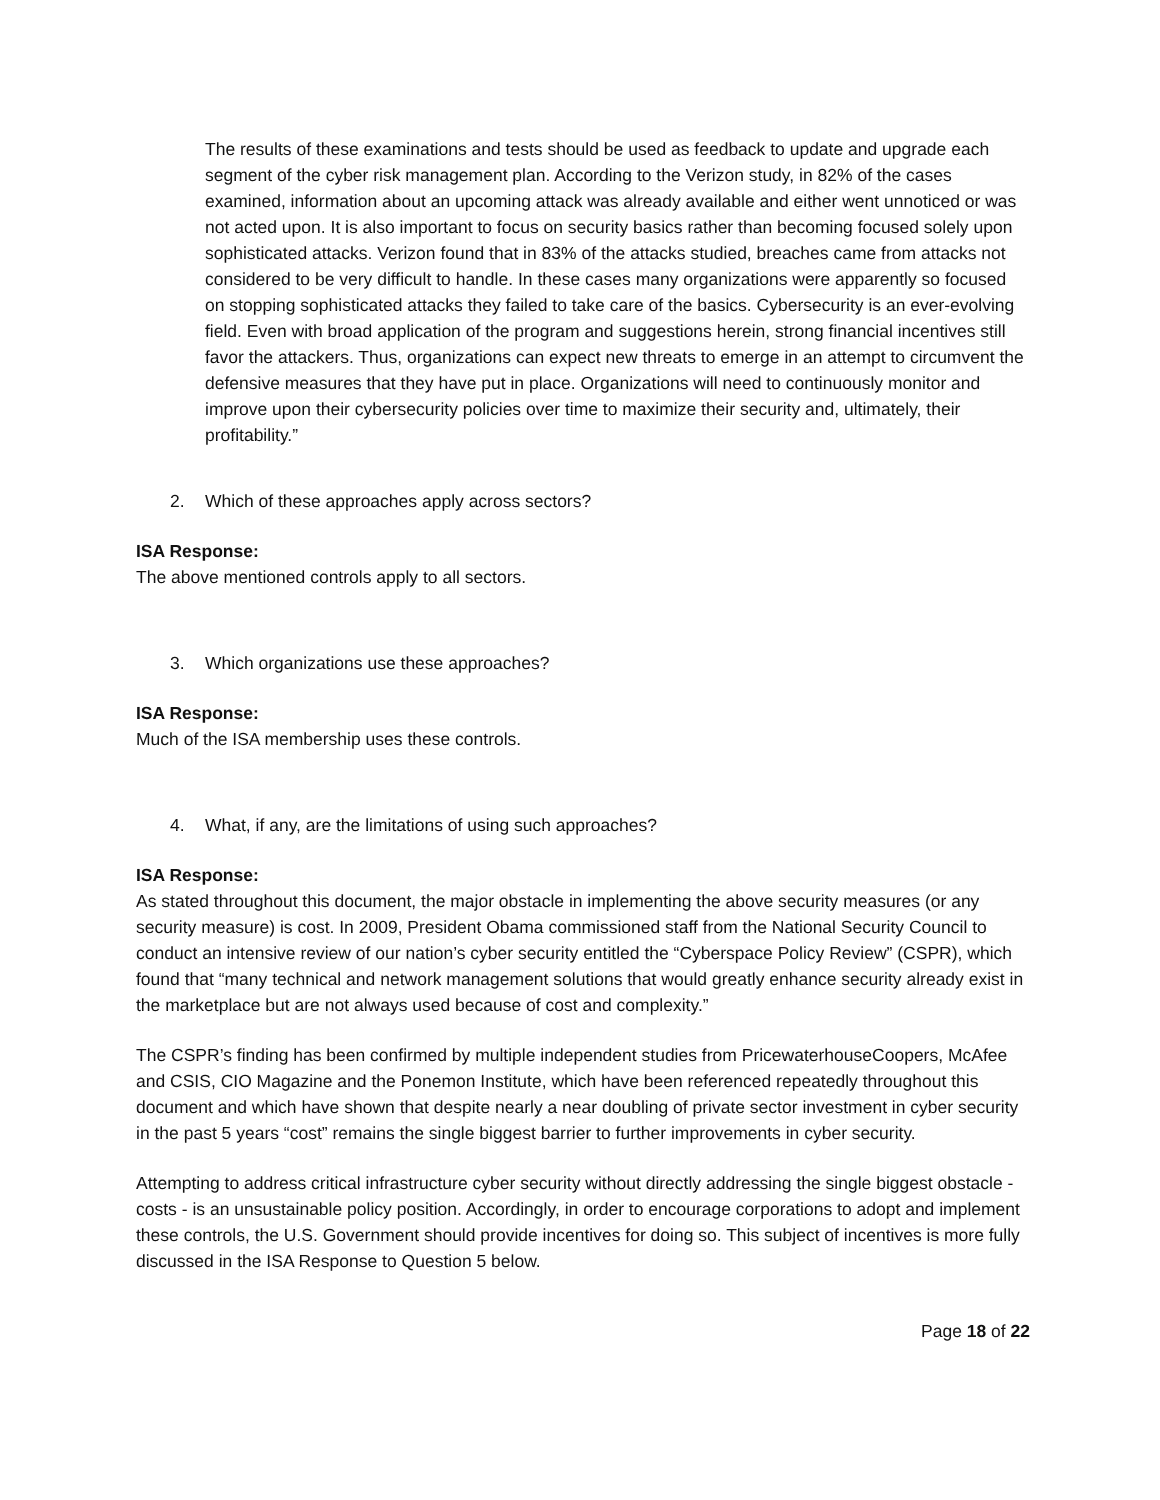The results of these examinations and tests should be used as feedback to update and upgrade each segment of the cyber risk management plan. According to the Verizon study, in 82% of the cases examined, information about an upcoming attack was already available and either went unnoticed or was not acted upon. It is also important to focus on security basics rather than becoming focused solely upon sophisticated attacks. Verizon found that in 83% of the attacks studied, breaches came from attacks not considered to be very difficult to handle. In these cases many organizations were apparently so focused on stopping sophisticated attacks they failed to take care of the basics. Cybersecurity is an ever-evolving field. Even with broad application of the program and suggestions herein, strong financial incentives still favor the attackers. Thus, organizations can expect new threats to emerge in an attempt to circumvent the defensive measures that they have put in place. Organizations will need to continuously monitor and improve upon their cybersecurity policies over time to maximize their security and, ultimately, their profitability.”
2. Which of these approaches apply across sectors?
ISA Response:
The above mentioned controls apply to all sectors.
3. Which organizations use these approaches?
ISA Response:
Much of the ISA membership uses these controls.
4. What, if any, are the limitations of using such approaches?
ISA Response:
As stated throughout this document, the major obstacle in implementing the above security measures (or any security measure) is cost. In 2009, President Obama commissioned staff from the National Security Council to conduct an intensive review of our nation’s cyber security entitled the “Cyberspace Policy Review” (CSPR), which found that “many technical and network management solutions that would greatly enhance security already exist in the marketplace but are not always used because of cost and complexity.”
The CSPR’s finding has been confirmed by multiple independent studies from PricewaterhouseCoopers, McAfee and CSIS, CIO Magazine and the Ponemon Institute, which have been referenced repeatedly throughout this document and which have shown that despite nearly a near doubling of private sector investment in cyber security in the past 5 years “cost” remains the single biggest barrier to further improvements in cyber security.
Attempting to address critical infrastructure cyber security without directly addressing the single biggest obstacle - costs - is an unsustainable policy position. Accordingly, in order to encourage corporations to adopt and implement these controls, the U.S. Government should provide incentives for doing so. This subject of incentives is more fully discussed in the ISA Response to Question 5 below.
Page 18 of 22